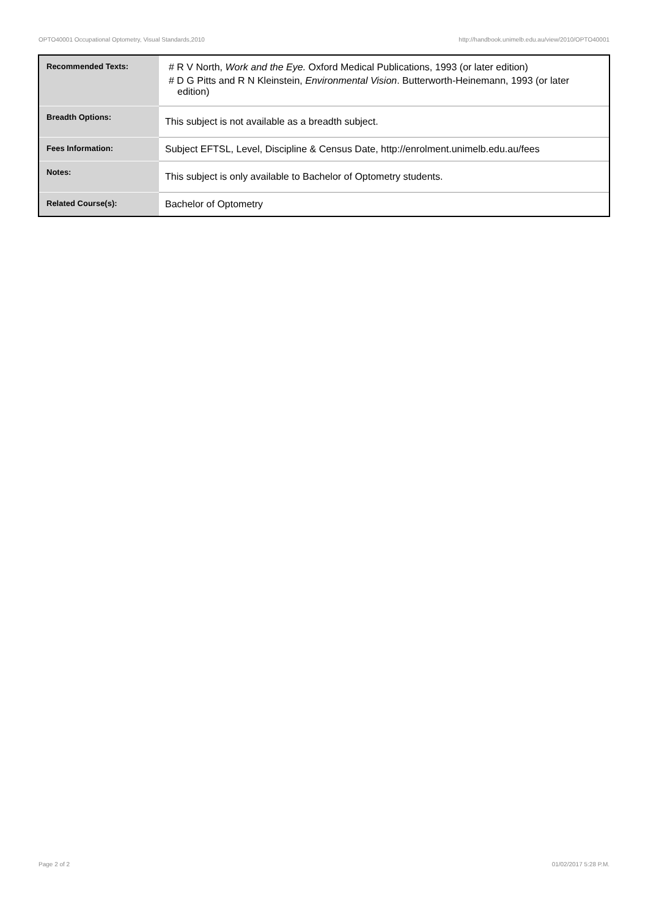OPTO40001 Occupational Optometry, Visual Standards,2010 http://handbook.unimelb.edu.au/view/2010/OPTO40001
| Recommended Texts: | # R V North, Work and the Eye. Oxford Medical Publications, 1993 (or later edition) # D G Pitts and R N Kleinstein, Environmental Vision . Butterworth-Heinemann, 1993 (or later edition) |
| Breadth Options: | This subject is not available as a breadth subject. |
| Fees Information: | Subject EFTSL, Level, Discipline & Census Date, http://enrolment.unimelb.edu.au/fees |
| Notes: | This subject is only available to Bachelor of Optometry students. |
| Related Course(s): | Bachelor of Optometry |
Page 2 of 2 01/02/2017 5:28 P.M.